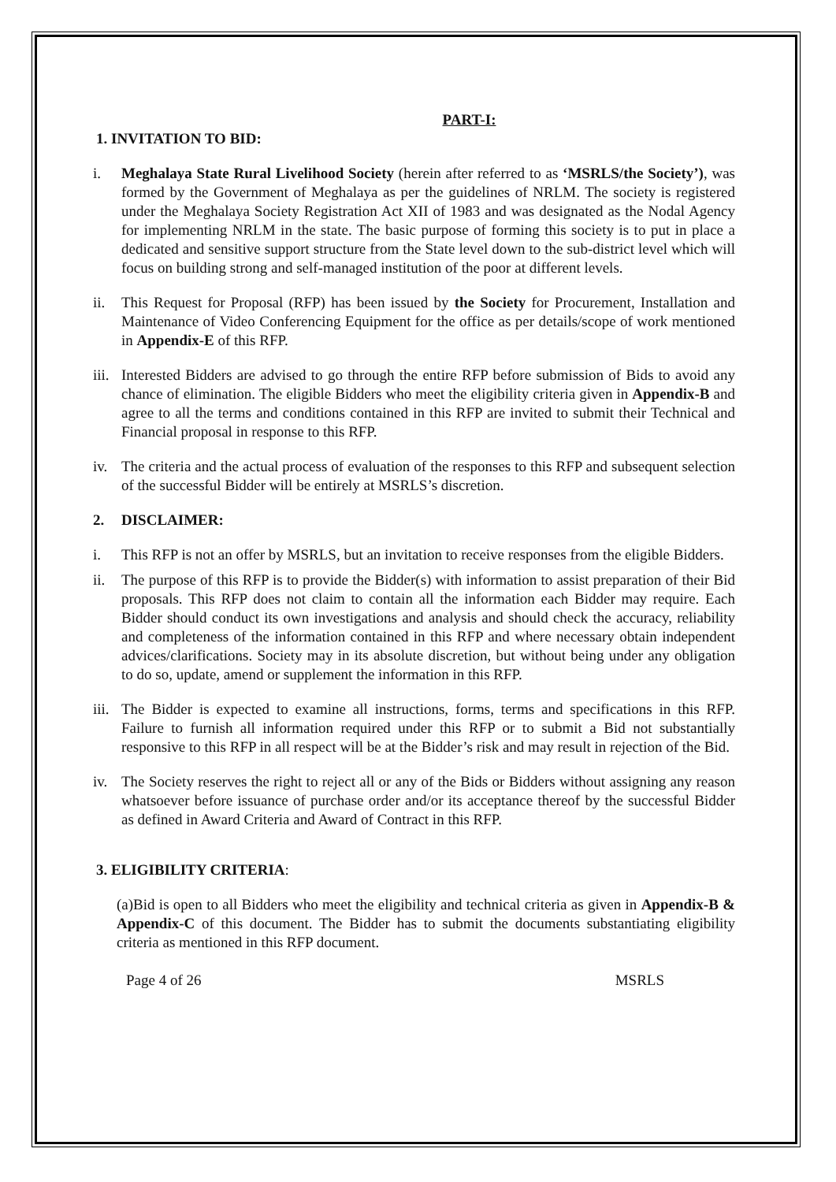PART-I:
1. INVITATION TO BID:
i. Meghalaya State Rural Livelihood Society (herein after referred to as ‘MSRLS/the Society’), was formed by the Government of Meghalaya as per the guidelines of NRLM. The society is registered under the Meghalaya Society Registration Act XII of 1983 and was designated as the Nodal Agency for implementing NRLM in the state. The basic purpose of forming this society is to put in place a dedicated and sensitive support structure from the State level down to the sub-district level which will focus on building strong and self-managed institution of the poor at different levels.
ii. This Request for Proposal (RFP) has been issued by the Society for Procurement, Installation and Maintenance of Video Conferencing Equipment for the office as per details/scope of work mentioned in Appendix-E of this RFP.
iii. Interested Bidders are advised to go through the entire RFP before submission of Bids to avoid any chance of elimination. The eligible Bidders who meet the eligibility criteria given in Appendix-B and agree to all the terms and conditions contained in this RFP are invited to submit their Technical and Financial proposal in response to this RFP.
iv. The criteria and the actual process of evaluation of the responses to this RFP and subsequent selection of the successful Bidder will be entirely at MSRLS’s discretion.
2. DISCLAIMER:
i. This RFP is not an offer by MSRLS, but an invitation to receive responses from the eligible Bidders.
ii. The purpose of this RFP is to provide the Bidder(s) with information to assist preparation of their Bid proposals. This RFP does not claim to contain all the information each Bidder may require. Each Bidder should conduct its own investigations and analysis and should check the accuracy, reliability and completeness of the information contained in this RFP and where necessary obtain independent advices/clarifications. Society may in its absolute discretion, but without being under any obligation to do so, update, amend or supplement the information in this RFP.
iii. The Bidder is expected to examine all instructions, forms, terms and specifications in this RFP. Failure to furnish all information required under this RFP or to submit a Bid not substantially responsive to this RFP in all respect will be at the Bidder’s risk and may result in rejection of the Bid.
iv. The Society reserves the right to reject all or any of the Bids or Bidders without assigning any reason whatsoever before issuance of purchase order and/or its acceptance thereof by the successful Bidder as defined in Award Criteria and Award of Contract in this RFP.
3. ELIGIBILITY CRITERIA:
(a)Bid is open to all Bidders who meet the eligibility and technical criteria as given in Appendix-B & Appendix-C of this document. The Bidder has to submit the documents substantiating eligibility criteria as mentioned in this RFP document.
Page 4 of 26 MSRLS